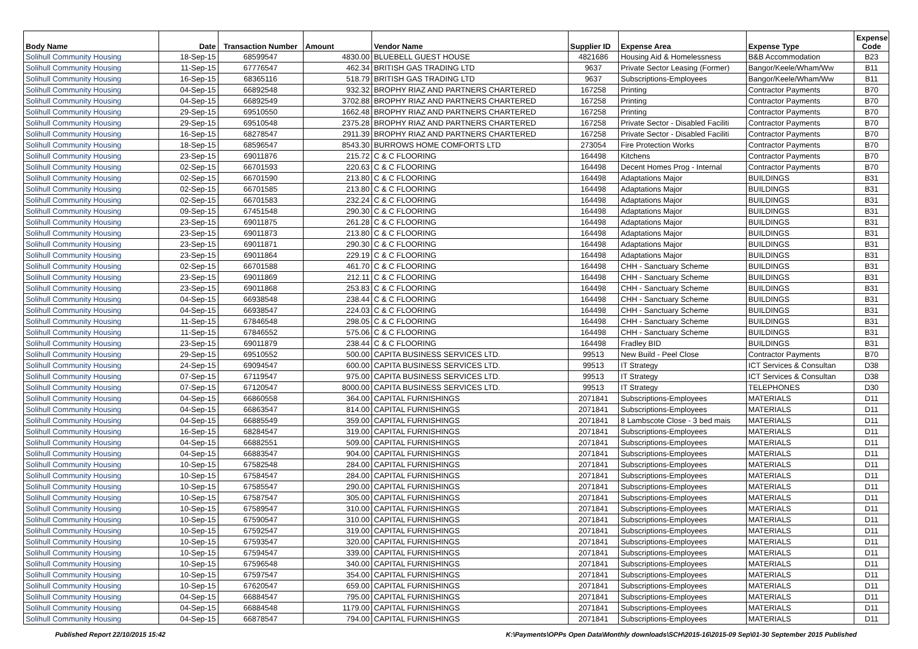| Body Name | Date | Transaction Number | Amount | Vendor Name | Supplier ID | Expense Area | Expense Type | Expense Code |
| --- | --- | --- | --- | --- | --- | --- | --- | --- |
| Solihull Community Housing | 18-Sep-15 | 68599547 | 4830.00 | BLUEBELL GUEST HOUSE | 4821686 | Housing Aid & Homelessness | B&B Accommodation | B23 |
| Solihull Community Housing | 11-Sep-15 | 67776547 | 462.34 | BRITISH GAS TRADING LTD | 9637 | Private Sector Leasing (Former) | Bangor/Keele/Wham/Ww | B11 |
| Solihull Community Housing | 16-Sep-15 | 68365116 | 518.79 | BRITISH GAS TRADING LTD | 9637 | Subscriptions-Employees | Bangor/Keele/Wham/Ww | B11 |
| Solihull Community Housing | 04-Sep-15 | 66892548 | 932.32 | BROPHY RIAZ AND PARTNERS CHARTERED | 167258 | Printing | Contractor Payments | B70 |
| Solihull Community Housing | 04-Sep-15 | 66892549 | 3702.88 | BROPHY RIAZ AND PARTNERS CHARTERED | 167258 | Printing | Contractor Payments | B70 |
| Solihull Community Housing | 29-Sep-15 | 69510550 | 1662.48 | BROPHY RIAZ AND PARTNERS CHARTERED | 167258 | Printing | Contractor Payments | B70 |
| Solihull Community Housing | 29-Sep-15 | 69510548 | 2375.28 | BROPHY RIAZ AND PARTNERS CHARTERED | 167258 | Private Sector - Disabled Faciliti | Contractor Payments | B70 |
| Solihull Community Housing | 16-Sep-15 | 68278547 | 2911.39 | BROPHY RIAZ AND PARTNERS CHARTERED | 167258 | Private Sector - Disabled Faciliti | Contractor Payments | B70 |
| Solihull Community Housing | 18-Sep-15 | 68596547 | 8543.30 | BURROWS HOME COMFORTS LTD | 273054 | Fire Protection Works | Contractor Payments | B70 |
| Solihull Community Housing | 23-Sep-15 | 69011876 | 215.72 | C & C FLOORING | 164498 | Kitchens | Contractor Payments | B70 |
| Solihull Community Housing | 02-Sep-15 | 66701593 | 220.63 | C & C FLOORING | 164498 | Decent Homes Prog - Internal | Contractor Payments | B70 |
| Solihull Community Housing | 02-Sep-15 | 66701590 | 213.80 | C & C FLOORING | 164498 | Adaptations Major | BUILDINGS | B31 |
| Solihull Community Housing | 02-Sep-15 | 66701585 | 213.80 | C & C FLOORING | 164498 | Adaptations Major | BUILDINGS | B31 |
| Solihull Community Housing | 02-Sep-15 | 66701583 | 232.24 | C & C FLOORING | 164498 | Adaptations Major | BUILDINGS | B31 |
| Solihull Community Housing | 09-Sep-15 | 67451548 | 290.30 | C & C FLOORING | 164498 | Adaptations Major | BUILDINGS | B31 |
| Solihull Community Housing | 23-Sep-15 | 69011875 | 261.28 | C & C FLOORING | 164498 | Adaptations Major | BUILDINGS | B31 |
| Solihull Community Housing | 23-Sep-15 | 69011873 | 213.80 | C & C FLOORING | 164498 | Adaptations Major | BUILDINGS | B31 |
| Solihull Community Housing | 23-Sep-15 | 69011871 | 290.30 | C & C FLOORING | 164498 | Adaptations Major | BUILDINGS | B31 |
| Solihull Community Housing | 23-Sep-15 | 69011864 | 229.19 | C & C FLOORING | 164498 | Adaptations Major | BUILDINGS | B31 |
| Solihull Community Housing | 02-Sep-15 | 66701588 | 461.70 | C & C FLOORING | 164498 | CHH - Sanctuary Scheme | BUILDINGS | B31 |
| Solihull Community Housing | 23-Sep-15 | 69011869 | 212.11 | C & C FLOORING | 164498 | CHH - Sanctuary Scheme | BUILDINGS | B31 |
| Solihull Community Housing | 23-Sep-15 | 69011868 | 253.83 | C & C FLOORING | 164498 | CHH - Sanctuary Scheme | BUILDINGS | B31 |
| Solihull Community Housing | 04-Sep-15 | 66938548 | 238.44 | C & C FLOORING | 164498 | CHH - Sanctuary Scheme | BUILDINGS | B31 |
| Solihull Community Housing | 04-Sep-15 | 66938547 | 224.03 | C & C FLOORING | 164498 | CHH - Sanctuary Scheme | BUILDINGS | B31 |
| Solihull Community Housing | 11-Sep-15 | 67846548 | 298.05 | C & C FLOORING | 164498 | CHH - Sanctuary Scheme | BUILDINGS | B31 |
| Solihull Community Housing | 11-Sep-15 | 67846552 | 575.06 | C & C FLOORING | 164498 | CHH - Sanctuary Scheme | BUILDINGS | B31 |
| Solihull Community Housing | 23-Sep-15 | 69011879 | 238.44 | C & C FLOORING | 164498 | Fradley BID | BUILDINGS | B31 |
| Solihull Community Housing | 29-Sep-15 | 69510552 | 500.00 | CAPITA BUSINESS SERVICES LTD. | 99513 | New Build - Peel Close | Contractor Payments | B70 |
| Solihull Community Housing | 24-Sep-15 | 69094547 | 600.00 | CAPITA BUSINESS SERVICES LTD. | 99513 | IT Strategy | ICT Services & Consultan | D38 |
| Solihull Community Housing | 07-Sep-15 | 67119547 | 975.00 | CAPITA BUSINESS SERVICES LTD. | 99513 | IT Strategy | ICT Services & Consultan | D38 |
| Solihull Community Housing | 07-Sep-15 | 67120547 | 8000.00 | CAPITA BUSINESS SERVICES LTD. | 99513 | IT Strategy | TELEPHONES | D30 |
| Solihull Community Housing | 04-Sep-15 | 66860558 | 364.00 | CAPITAL FURNISHINGS | 2071841 | Subscriptions-Employees | MATERIALS | D11 |
| Solihull Community Housing | 04-Sep-15 | 66863547 | 814.00 | CAPITAL FURNISHINGS | 2071841 | Subscriptions-Employees | MATERIALS | D11 |
| Solihull Community Housing | 04-Sep-15 | 66885549 | 359.00 | CAPITAL FURNISHINGS | 2071841 | 8 Lambscote Close - 3 bed mais | MATERIALS | D11 |
| Solihull Community Housing | 16-Sep-15 | 68284547 | 319.00 | CAPITAL FURNISHINGS | 2071841 | Subscriptions-Employees | MATERIALS | D11 |
| Solihull Community Housing | 04-Sep-15 | 66882551 | 509.00 | CAPITAL FURNISHINGS | 2071841 | Subscriptions-Employees | MATERIALS | D11 |
| Solihull Community Housing | 04-Sep-15 | 66883547 | 904.00 | CAPITAL FURNISHINGS | 2071841 | Subscriptions-Employees | MATERIALS | D11 |
| Solihull Community Housing | 10-Sep-15 | 67582548 | 284.00 | CAPITAL FURNISHINGS | 2071841 | Subscriptions-Employees | MATERIALS | D11 |
| Solihull Community Housing | 10-Sep-15 | 67584547 | 284.00 | CAPITAL FURNISHINGS | 2071841 | Subscriptions-Employees | MATERIALS | D11 |
| Solihull Community Housing | 10-Sep-15 | 67585547 | 290.00 | CAPITAL FURNISHINGS | 2071841 | Subscriptions-Employees | MATERIALS | D11 |
| Solihull Community Housing | 10-Sep-15 | 67587547 | 305.00 | CAPITAL FURNISHINGS | 2071841 | Subscriptions-Employees | MATERIALS | D11 |
| Solihull Community Housing | 10-Sep-15 | 67589547 | 310.00 | CAPITAL FURNISHINGS | 2071841 | Subscriptions-Employees | MATERIALS | D11 |
| Solihull Community Housing | 10-Sep-15 | 67590547 | 310.00 | CAPITAL FURNISHINGS | 2071841 | Subscriptions-Employees | MATERIALS | D11 |
| Solihull Community Housing | 10-Sep-15 | 67592547 | 319.00 | CAPITAL FURNISHINGS | 2071841 | Subscriptions-Employees | MATERIALS | D11 |
| Solihull Community Housing | 10-Sep-15 | 67593547 | 320.00 | CAPITAL FURNISHINGS | 2071841 | Subscriptions-Employees | MATERIALS | D11 |
| Solihull Community Housing | 10-Sep-15 | 67594547 | 339.00 | CAPITAL FURNISHINGS | 2071841 | Subscriptions-Employees | MATERIALS | D11 |
| Solihull Community Housing | 10-Sep-15 | 67596548 | 340.00 | CAPITAL FURNISHINGS | 2071841 | Subscriptions-Employees | MATERIALS | D11 |
| Solihull Community Housing | 10-Sep-15 | 67597547 | 354.00 | CAPITAL FURNISHINGS | 2071841 | Subscriptions-Employees | MATERIALS | D11 |
| Solihull Community Housing | 10-Sep-15 | 67620547 | 659.00 | CAPITAL FURNISHINGS | 2071841 | Subscriptions-Employees | MATERIALS | D11 |
| Solihull Community Housing | 04-Sep-15 | 66884547 | 795.00 | CAPITAL FURNISHINGS | 2071841 | Subscriptions-Employees | MATERIALS | D11 |
| Solihull Community Housing | 04-Sep-15 | 66884548 | 1179.00 | CAPITAL FURNISHINGS | 2071841 | Subscriptions-Employees | MATERIALS | D11 |
| Solihull Community Housing | 04-Sep-15 | 66878547 | 794.00 | CAPITAL FURNISHINGS | 2071841 | Subscriptions-Employees | MATERIALS | D11 |
Published Report 22/10/2015 15:42 K:\Payments\OPPs Open Data\Monthly downloads\SCH\2015-16\2015-09 Sep\01-30 September 2015 Published